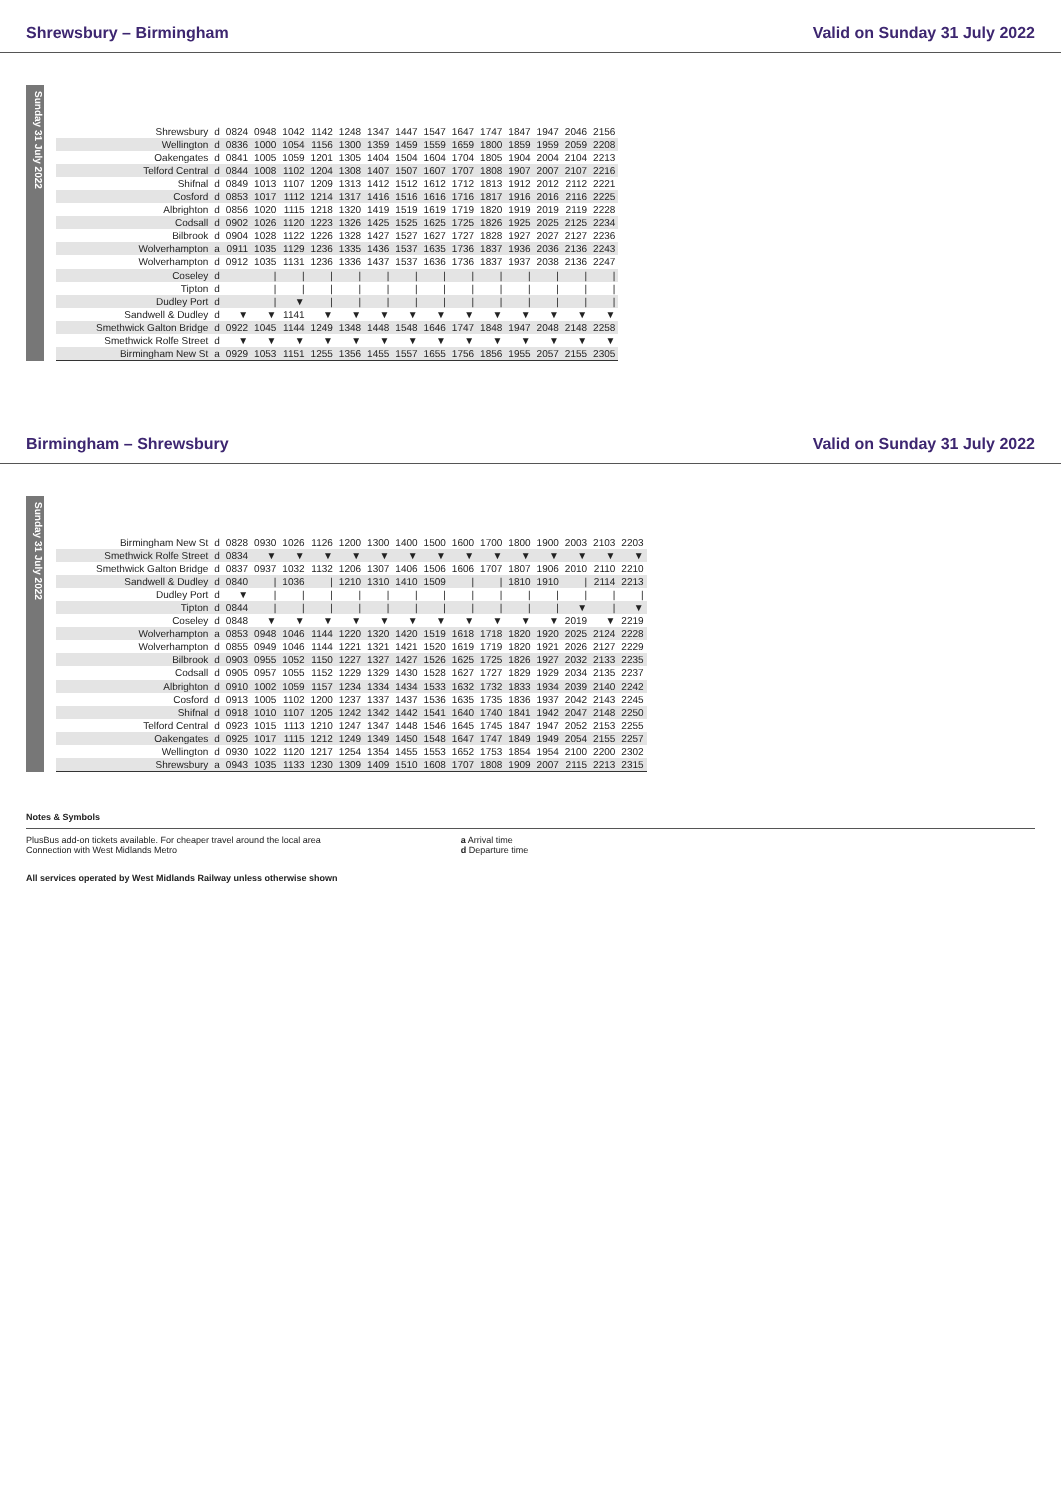Shrewsbury – Birmingham Valid on Sunday 31 July 2022
Sunday 31 July 2022
| Shrewsbury | d | 0824 | 0948 | 1042 | 1142 | 1248 | 1347 | 1447 | 1547 | 1647 | 1747 | 1847 | 1947 | 2046 | 2156 |
| Wellington | d | 0836 | 1000 | 1054 | 1156 | 1300 | 1359 | 1459 | 1559 | 1659 | 1800 | 1859 | 1959 | 2059 | 2208 |
| Oakengates | d | 0841 | 1005 | 1059 | 1201 | 1305 | 1404 | 1504 | 1604 | 1704 | 1805 | 1904 | 2004 | 2104 | 2213 |
| Telford Central | d | 0844 | 1008 | 1102 | 1204 | 1308 | 1407 | 1507 | 1607 | 1707 | 1808 | 1907 | 2007 | 2107 | 2216 |
| Shifnal | d | 0849 | 1013 | 1107 | 1209 | 1313 | 1412 | 1512 | 1612 | 1712 | 1813 | 1912 | 2012 | 2112 | 2221 |
| Cosford | d | 0853 | 1017 | 1112 | 1214 | 1317 | 1416 | 1516 | 1616 | 1716 | 1817 | 1916 | 2016 | 2116 | 2225 |
| Albrighton | d | 0856 | 1020 | 1115 | 1218 | 1320 | 1419 | 1519 | 1619 | 1719 | 1820 | 1919 | 2019 | 2119 | 2228 |
| Codsall | d | 0902 | 1026 | 1120 | 1223 | 1326 | 1425 | 1525 | 1625 | 1725 | 1826 | 1925 | 2025 | 2125 | 2234 |
| Bilbrook | d | 0904 | 1028 | 1122 | 1226 | 1328 | 1427 | 1527 | 1627 | 1727 | 1828 | 1927 | 2027 | 2127 | 2236 |
| Wolverhampton | a | 0911 | 1035 | 1129 | 1236 | 1335 | 1436 | 1537 | 1635 | 1736 | 1837 | 1936 | 2036 | 2136 | 2243 |
| Wolverhampton | d | 0912 | 1035 | 1131 | 1236 | 1336 | 1437 | 1537 | 1636 | 1736 | 1837 | 1937 | 2038 | 2136 | 2247 |
| Coseley | d | | / | / | / | / | / | / | / | / | / | / | / | / | / |
| Tipton | d | | / | / | / | / | / | / | / | / | / | / | / | / | / |
| Dudley Port | d | | / | ▼ | / | / | / | / | / | / | / | / | / | / | / |
| Sandwell & Dudley | d | ▼ | ▼ | 1141 | ▼ | ▼ | ▼ | ▼ | ▼ | ▼ | ▼ | ▼ | ▼ | ▼ | ▼ |
| Smethwick Galton Bridge | d | 0922 | 1045 | 1144 | 1249 | 1348 | 1448 | 1548 | 1646 | 1747 | 1848 | 1947 | 2048 | 2148 | 2258 |
| Smethwick Rolfe Street | d | ▼ | ▼ | ▼ | ▼ | ▼ | ▼ | ▼ | ▼ | ▼ | ▼ | ▼ | ▼ | ▼ | ▼ |
| Birmingham New St | a | 0929 | 1053 | 1151 | 1255 | 1356 | 1455 | 1557 | 1655 | 1756 | 1856 | 1955 | 2057 | 2155 | 2305 |
Birmingham – Shrewsbury Valid on Sunday 31 July 2022
Sunday 31 July 2022
| Birmingham New St | d | 0828 | 0930 | 1026 | 1126 | 1200 | 1300 | 1400 | 1500 | 1600 | 1700 | 1800 | 1900 | 2003 | 2103 | 2203 |
| Smethwick Rolfe Street | d | 0834 | ▼ | ▼ | ▼ | ▼ | ▼ | ▼ | ▼ | ▼ | ▼ | ▼ | ▼ | ▼ | ▼ | ▼ |
| Smethwick Galton Bridge | d | 0837 | 0937 | 1032 | 1132 | 1206 | 1307 | 1406 | 1506 | 1606 | 1707 | 1807 | 1906 | 2010 | 2110 | 2210 |
| Sandwell & Dudley | d | 0840 | / | 1036 | / | 1210 | 1310 | 1410 | 1509 | / | / | 1810 | 1910 | / | 2114 | 2213 |
| Dudley Port | d | ▼ | / | / | / | / | / | / | / | / | / | / | / | / | / | / |
| Tipton | d | 0844 | / | / | / | / | / | / | / | / | / | / | / | ▼ | / | ▼ |
| Coseley | d | 0848 | ▼ | ▼ | ▼ | ▼ | ▼ | ▼ | ▼ | ▼ | ▼ | ▼ | ▼ | 2019 | ▼ | 2219 |
| Wolverhampton | a | 0853 | 0948 | 1046 | 1144 | 1220 | 1320 | 1420 | 1519 | 1618 | 1718 | 1820 | 1920 | 2025 | 2124 | 2228 |
| Wolverhampton | d | 0855 | 0949 | 1046 | 1144 | 1221 | 1321 | 1421 | 1520 | 1619 | 1719 | 1820 | 1921 | 2026 | 2127 | 2229 |
| Bilbrook | d | 0903 | 0955 | 1052 | 1150 | 1227 | 1327 | 1427 | 1526 | 1625 | 1725 | 1826 | 1927 | 2032 | 2133 | 2235 |
| Codsall | d | 0905 | 0957 | 1055 | 1152 | 1229 | 1329 | 1430 | 1528 | 1627 | 1727 | 1829 | 1929 | 2034 | 2135 | 2237 |
| Albrighton | d | 0910 | 1002 | 1059 | 1157 | 1234 | 1334 | 1434 | 1533 | 1632 | 1732 | 1833 | 1934 | 2039 | 2140 | 2242 |
| Cosford | d | 0913 | 1005 | 1102 | 1200 | 1237 | 1337 | 1437 | 1536 | 1635 | 1735 | 1836 | 1937 | 2042 | 2143 | 2245 |
| Shifnal | d | 0918 | 1010 | 1107 | 1205 | 1242 | 1342 | 1442 | 1541 | 1640 | 1740 | 1841 | 1942 | 2047 | 2148 | 2250 |
| Telford Central | d | 0923 | 1015 | 1113 | 1210 | 1247 | 1347 | 1448 | 1546 | 1645 | 1745 | 1847 | 1947 | 2052 | 2153 | 2255 |
| Oakengates | d | 0925 | 1017 | 1115 | 1212 | 1249 | 1349 | 1450 | 1548 | 1647 | 1747 | 1849 | 1949 | 2054 | 2155 | 2257 |
| Wellington | d | 0930 | 1022 | 1120 | 1217 | 1254 | 1354 | 1455 | 1553 | 1652 | 1753 | 1854 | 1954 | 2100 | 2200 | 2302 |
| Shrewsbury | a | 0943 | 1035 | 1133 | 1230 | 1309 | 1409 | 1510 | 1608 | 1707 | 1808 | 1909 | 2007 | 2115 | 2213 | 2315 |
Notes & Symbols
PlusBus add-on tickets available. For cheaper travel around the local area
Connection with West Midlands Metro
a Arrival time
d Departure time
All services operated by West Midlands Railway unless otherwise shown